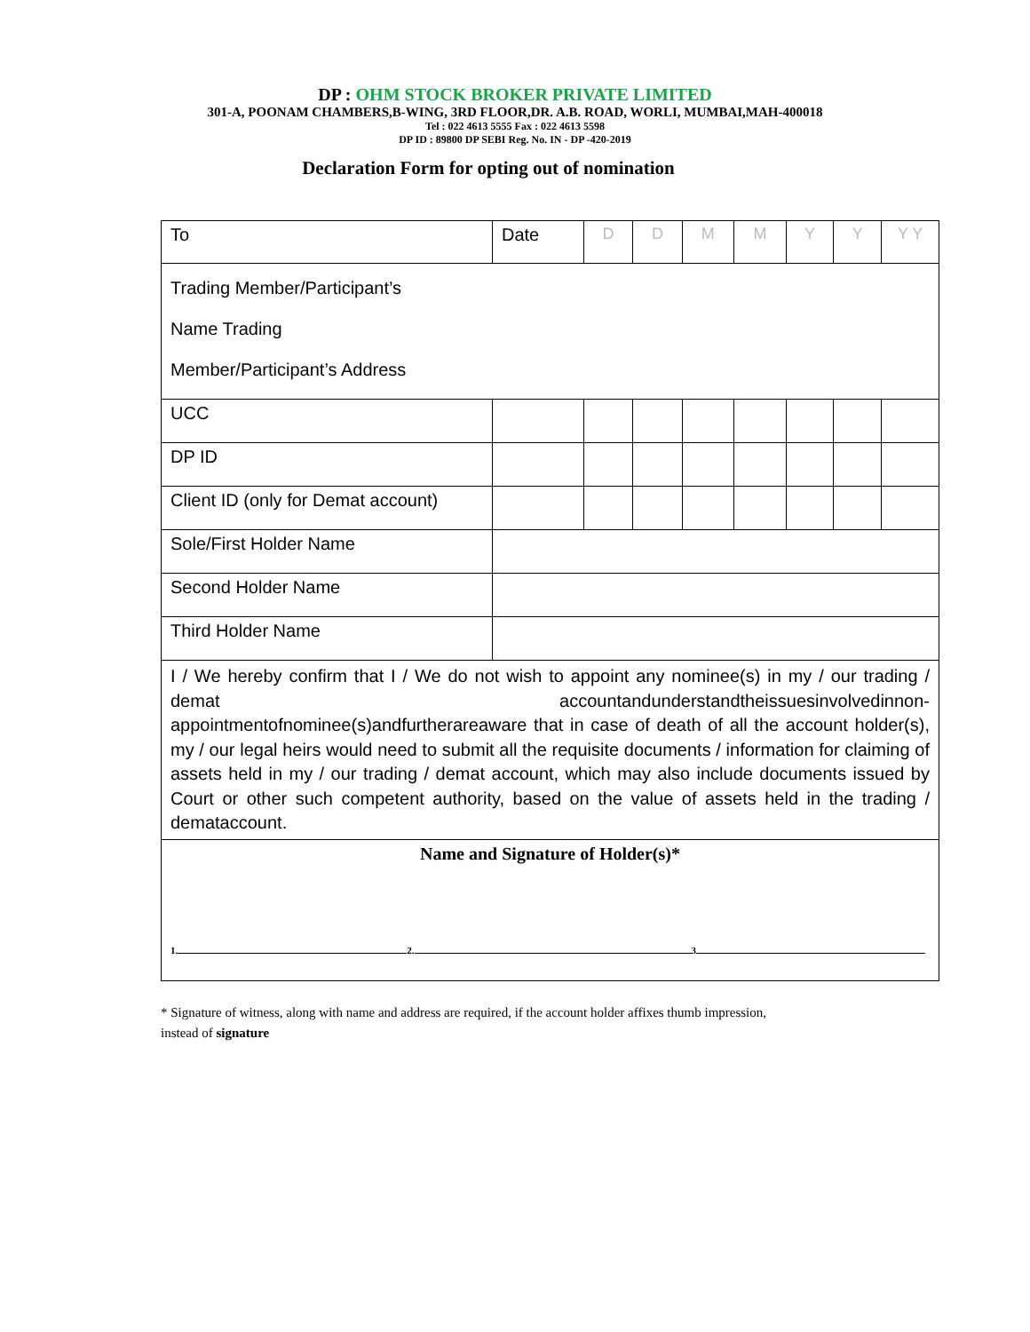DP : OHM STOCK BROKER PRIVATE LIMITED
301-A, POONAM CHAMBERS,B-WING, 3RD FLOOR,DR. A.B. ROAD, WORLI, MUMBAI,MAH-400018
Tel : 022 4613 5555 Fax : 022 4613 5598
DP ID : 89800 DP SEBI Reg. No. IN - DP -420-2019
Declaration Form for opting out of nomination
| To | Date | D | D | M | M | Y | Y | Y Y |
| Trading Member/Participant’s Name Trading Member/Participant’s Address | | | | | | | | |
| UCC | | | | | | | | |
| DP ID | | | | | | | | |
| Client ID (only for Demat account) | | | | | | | | |
| Sole/First Holder Name | | | | | | | | |
| Second Holder Name | | | | | | | | |
| Third Holder Name | | | | | | | | |
| I / We hereby confirm that I / We do not wish to appoint any nominee(s) in my / our trading / demat accountandunderstandtheissuesinvolvedinnon-appointmentofnominee(s)andfurtherareaware that in case of death of all the account holder(s), my / our legal heirs would need to submit all the requisite documents / information for claiming of assets held in my / our trading / demat account, which may also include documents issued by Court or other such competent authority, based on the value of assets held in the trading / demataccount. | | | | | | | | |
| Name and Signature of Holder(s)* 1. 2. 3 | | | | | | | | |
* Signature of witness, along with name and address are required, if the account holder affixes thumb impression, instead of signature